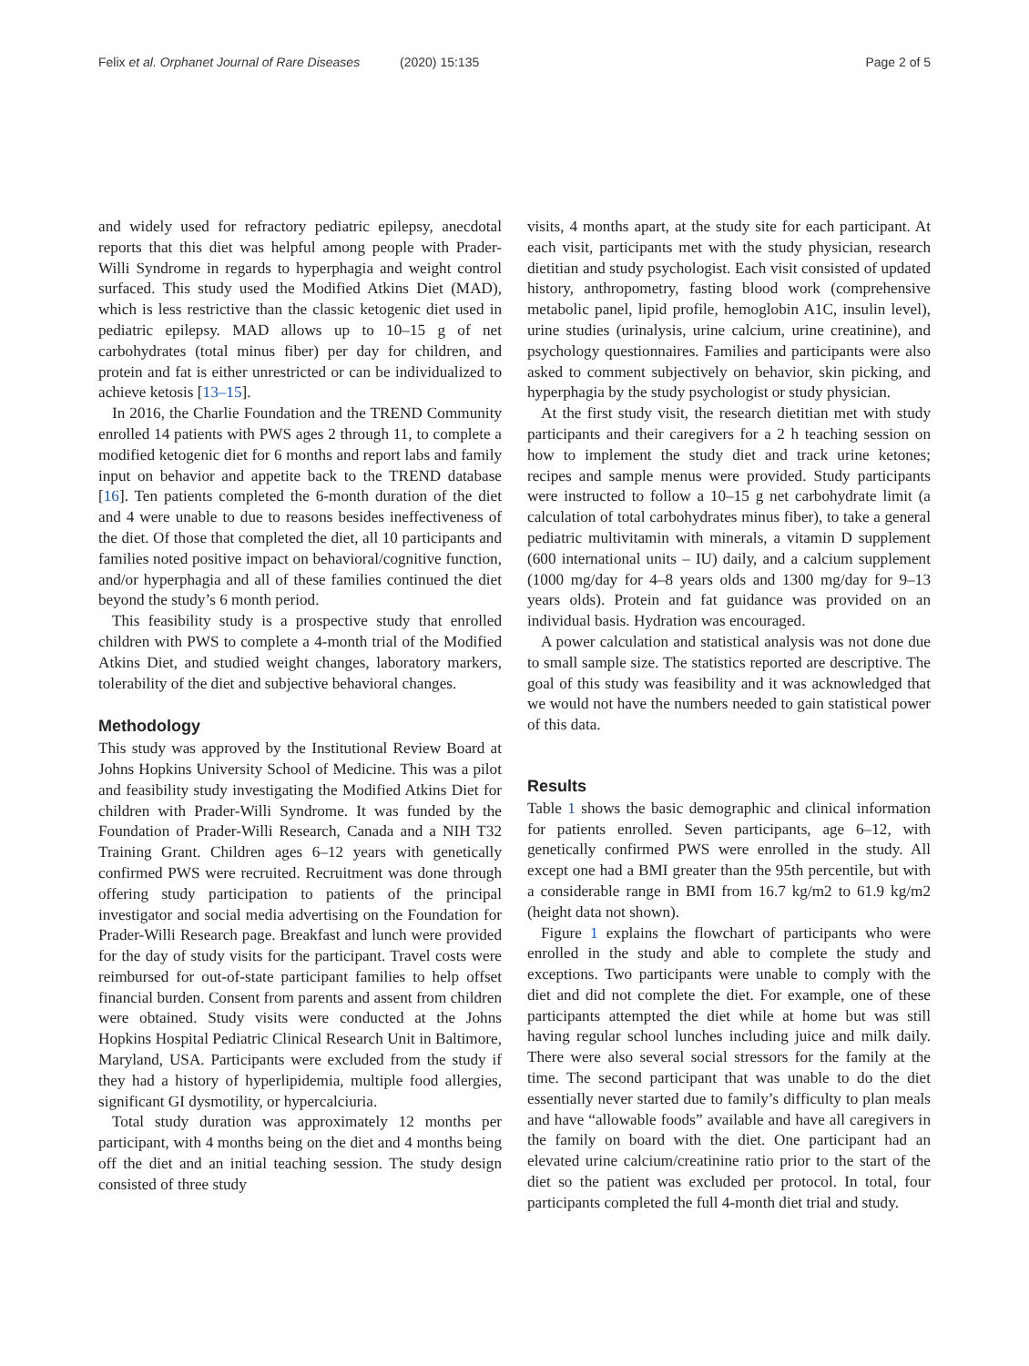Felix et al. Orphanet Journal of Rare Diseases (2020) 15:135
Page 2 of 5
and widely used for refractory pediatric epilepsy, anecdotal reports that this diet was helpful among people with Prader-Willi Syndrome in regards to hyperphagia and weight control surfaced. This study used the Modified Atkins Diet (MAD), which is less restrictive than the classic ketogenic diet used in pediatric epilepsy. MAD allows up to 10–15 g of net carbohydrates (total minus fiber) per day for children, and protein and fat is either unrestricted or can be individualized to achieve ketosis [13–15].
In 2016, the Charlie Foundation and the TREND Community enrolled 14 patients with PWS ages 2 through 11, to complete a modified ketogenic diet for 6 months and report labs and family input on behavior and appetite back to the TREND database [16]. Ten patients completed the 6-month duration of the diet and 4 were unable to due to reasons besides ineffectiveness of the diet. Of those that completed the diet, all 10 participants and families noted positive impact on behavioral/cognitive function, and/or hyperphagia and all of these families continued the diet beyond the study’s 6 month period.
This feasibility study is a prospective study that enrolled children with PWS to complete a 4-month trial of the Modified Atkins Diet, and studied weight changes, laboratory markers, tolerability of the diet and subjective behavioral changes.
Methodology
This study was approved by the Institutional Review Board at Johns Hopkins University School of Medicine. This was a pilot and feasibility study investigating the Modified Atkins Diet for children with Prader-Willi Syndrome. It was funded by the Foundation of Prader-Willi Research, Canada and a NIH T32 Training Grant. Children ages 6–12 years with genetically confirmed PWS were recruited. Recruitment was done through offering study participation to patients of the principal investigator and social media advertising on the Foundation for Prader-Willi Research page. Breakfast and lunch were provided for the day of study visits for the participant. Travel costs were reimbursed for out-of-state participant families to help offset financial burden. Consent from parents and assent from children were obtained. Study visits were conducted at the Johns Hopkins Hospital Pediatric Clinical Research Unit in Baltimore, Maryland, USA. Participants were excluded from the study if they had a history of hyperlipidemia, multiple food allergies, significant GI dysmotility, or hypercalciuria.
Total study duration was approximately 12 months per participant, with 4 months being on the diet and 4 months being off the diet and an initial teaching session. The study design consisted of three study
visits, 4 months apart, at the study site for each participant. At each visit, participants met with the study physician, research dietitian and study psychologist. Each visit consisted of updated history, anthropometry, fasting blood work (comprehensive metabolic panel, lipid profile, hemoglobin A1C, insulin level), urine studies (urinalysis, urine calcium, urine creatinine), and psychology questionnaires. Families and participants were also asked to comment subjectively on behavior, skin picking, and hyperphagia by the study psychologist or study physician.
At the first study visit, the research dietitian met with study participants and their caregivers for a 2 h teaching session on how to implement the study diet and track urine ketones; recipes and sample menus were provided. Study participants were instructed to follow a 10–15 g net carbohydrate limit (a calculation of total carbohydrates minus fiber), to take a general pediatric multivitamin with minerals, a vitamin D supplement (600 international units – IU) daily, and a calcium supplement (1000 mg/day for 4–8 years olds and 1300 mg/day for 9–13 years olds). Protein and fat guidance was provided on an individual basis. Hydration was encouraged.
A power calculation and statistical analysis was not done due to small sample size. The statistics reported are descriptive. The goal of this study was feasibility and it was acknowledged that we would not have the numbers needed to gain statistical power of this data.
Results
Table 1 shows the basic demographic and clinical information for patients enrolled. Seven participants, age 6–12, with genetically confirmed PWS were enrolled in the study. All except one had a BMI greater than the 95th percentile, but with a considerable range in BMI from 16.7 kg/m2 to 61.9 kg/m2 (height data not shown).
Figure 1 explains the flowchart of participants who were enrolled in the study and able to complete the study and exceptions. Two participants were unable to comply with the diet and did not complete the diet. For example, one of these participants attempted the diet while at home but was still having regular school lunches including juice and milk daily. There were also several social stressors for the family at the time. The second participant that was unable to do the diet essentially never started due to family’s difficulty to plan meals and have “allowable foods” available and have all caregivers in the family on board with the diet. One participant had an elevated urine calcium/creatinine ratio prior to the start of the diet so the patient was excluded per protocol. In total, four participants completed the full 4-month diet trial and study.